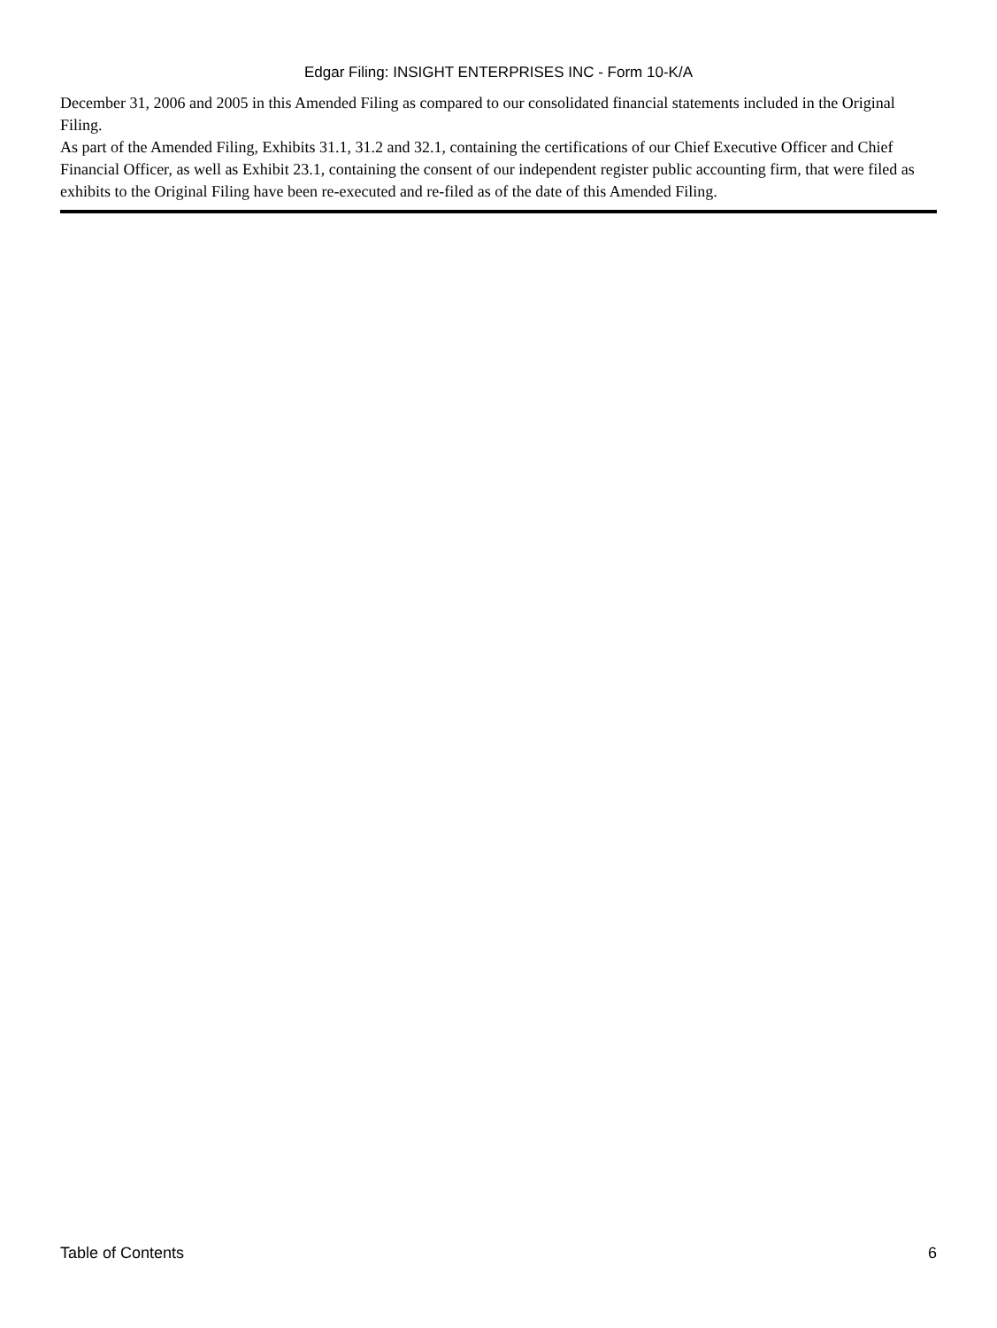Edgar Filing: INSIGHT ENTERPRISES INC - Form 10-K/A
December 31, 2006 and 2005 in this Amended Filing as compared to our consolidated financial statements included in the Original Filing.
As part of the Amended Filing, Exhibits 31.1, 31.2 and 32.1, containing the certifications of our Chief Executive Officer and Chief Financial Officer, as well as Exhibit 23.1, containing the consent of our independent register public accounting firm, that were filed as exhibits to the Original Filing have been re-executed and re-filed as of the date of this Amended Filing.
Table of Contents 6